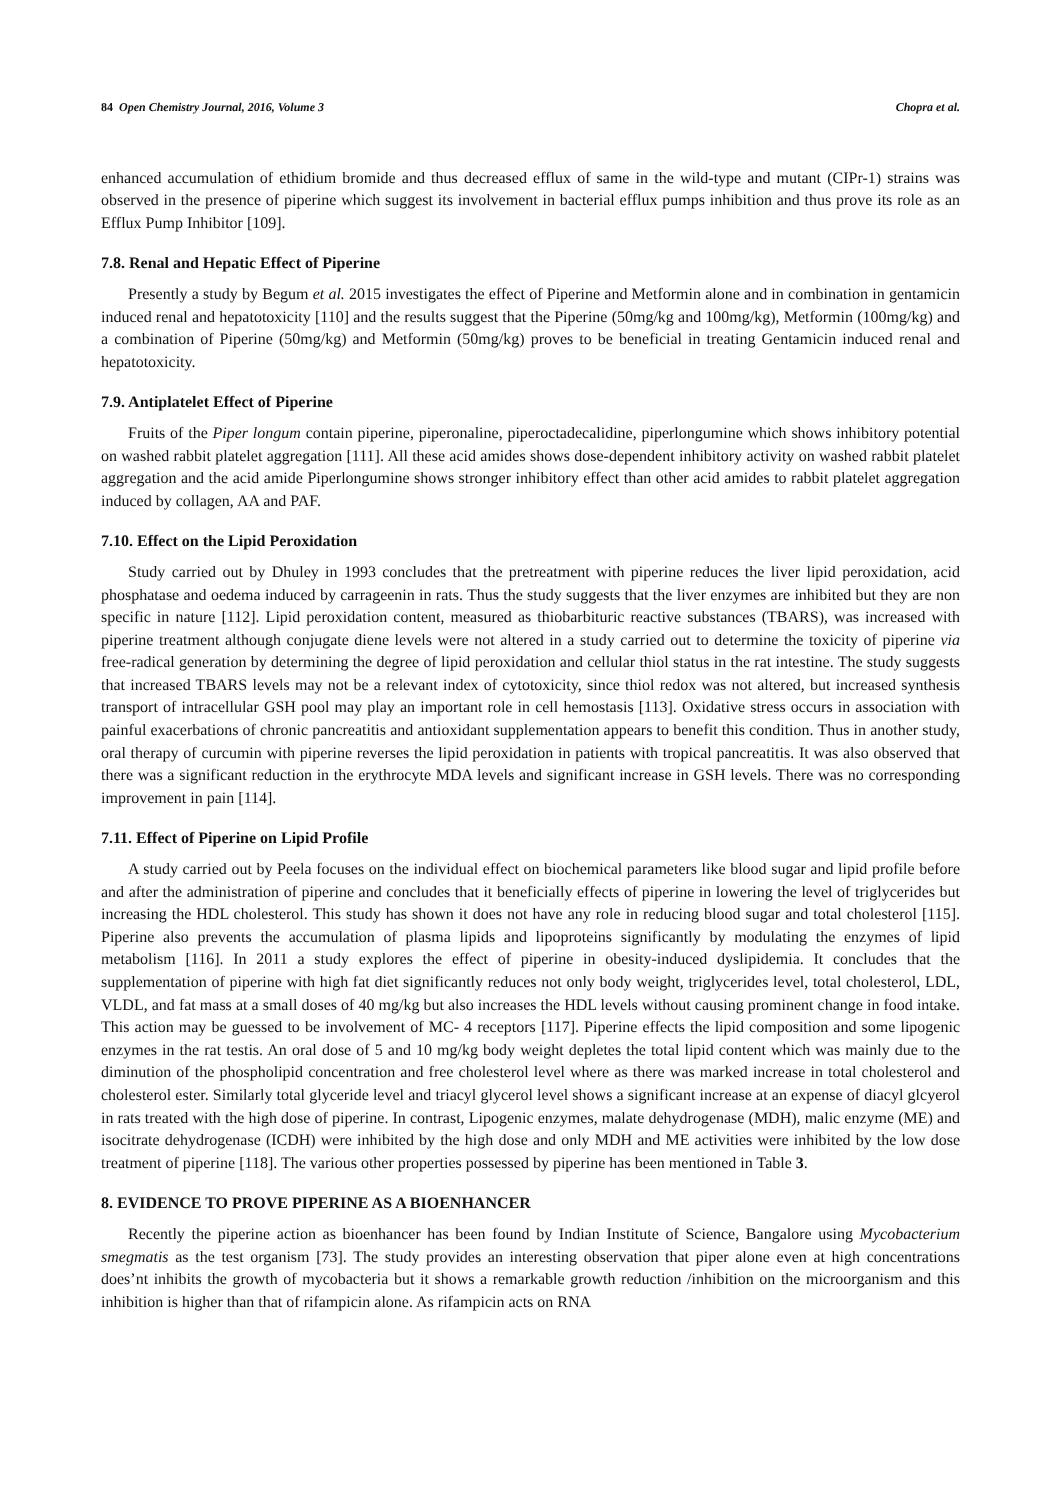84 Open Chemistry Journal, 2016, Volume 3 Chopra et al.
enhanced accumulation of ethidium bromide and thus decreased efflux of same in the wild-type and mutant (CIPr-1) strains was observed in the presence of piperine which suggest its involvement in bacterial efflux pumps inhibition and thus prove its role as an Efflux Pump Inhibitor [109].
7.8. Renal and Hepatic Effect of Piperine
Presently a study by Begum et al. 2015 investigates the effect of Piperine and Metformin alone and in combination in gentamicin induced renal and hepatotoxicity [110] and the results suggest that the Piperine (50mg/kg and 100mg/kg), Metformin (100mg/kg) and a combination of Piperine (50mg/kg) and Metformin (50mg/kg) proves to be beneficial in treating Gentamicin induced renal and hepatotoxicity.
7.9. Antiplatelet Effect of Piperine
Fruits of the Piper longum contain piperine, piperonaline, piperoctadecalidine, piperlongumine which shows inhibitory potential on washed rabbit platelet aggregation [111]. All these acid amides shows dose-dependent inhibitory activity on washed rabbit platelet aggregation and the acid amide Piperlongumine shows stronger inhibitory effect than other acid amides to rabbit platelet aggregation induced by collagen, AA and PAF.
7.10. Effect on the Lipid Peroxidation
Study carried out by Dhuley in 1993 concludes that the pretreatment with piperine reduces the liver lipid peroxidation, acid phosphatase and oedema induced by carrageenin in rats. Thus the study suggests that the liver enzymes are inhibited but they are non specific in nature [112]. Lipid peroxidation content, measured as thiobarbituric reactive substances (TBARS), was increased with piperine treatment although conjugate diene levels were not altered in a study carried out to determine the toxicity of piperine via free-radical generation by determining the degree of lipid peroxidation and cellular thiol status in the rat intestine. The study suggests that increased TBARS levels may not be a relevant index of cytotoxicity, since thiol redox was not altered, but increased synthesis transport of intracellular GSH pool may play an important role in cell hemostasis [113]. Oxidative stress occurs in association with painful exacerbations of chronic pancreatitis and antioxidant supplementation appears to benefit this condition. Thus in another study, oral therapy of curcumin with piperine reverses the lipid peroxidation in patients with tropical pancreatitis. It was also observed that there was a significant reduction in the erythrocyte MDA levels and significant increase in GSH levels. There was no corresponding improvement in pain [114].
7.11. Effect of Piperine on Lipid Profile
A study carried out by Peela focuses on the individual effect on biochemical parameters like blood sugar and lipid profile before and after the administration of piperine and concludes that it beneficially effects of piperine in lowering the level of triglycerides but increasing the HDL cholesterol. This study has shown it does not have any role in reducing blood sugar and total cholesterol [115]. Piperine also prevents the accumulation of plasma lipids and lipoproteins significantly by modulating the enzymes of lipid metabolism [116]. In 2011 a study explores the effect of piperine in obesity-induced dyslipidemia. It concludes that the supplementation of piperine with high fat diet significantly reduces not only body weight, triglycerides level, total cholesterol, LDL, VLDL, and fat mass at a small doses of 40 mg/kg but also increases the HDL levels without causing prominent change in food intake. This action may be guessed to be involvement of MC- 4 receptors [117]. Piperine effects the lipid composition and some lipogenic enzymes in the rat testis. An oral dose of 5 and 10 mg/kg body weight depletes the total lipid content which was mainly due to the diminution of the phospholipid concentration and free cholesterol level where as there was marked increase in total cholesterol and cholesterol ester. Similarly total glyceride level and triacyl glycerol level shows a significant increase at an expense of diacyl glcyerol in rats treated with the high dose of piperine. In contrast, Lipogenic enzymes, malate dehydrogenase (MDH), malic enzyme (ME) and isocitrate dehydrogenase (ICDH) were inhibited by the high dose and only MDH and ME activities were inhibited by the low dose treatment of piperine [118]. The various other properties possessed by piperine has been mentioned in Table 3.
8. EVIDENCE TO PROVE PIPERINE AS A BIOENHANCER
Recently the piperine action as bioenhancer has been found by Indian Institute of Science, Bangalore using Mycobacterium smegmatis as the test organism [73]. The study provides an interesting observation that piper alone even at high concentrations does’nt inhibits the growth of mycobacteria but it shows a remarkable growth reduction /inhibition on the microorganism and this inhibition is higher than that of rifampicin alone. As rifampicin acts on RNA